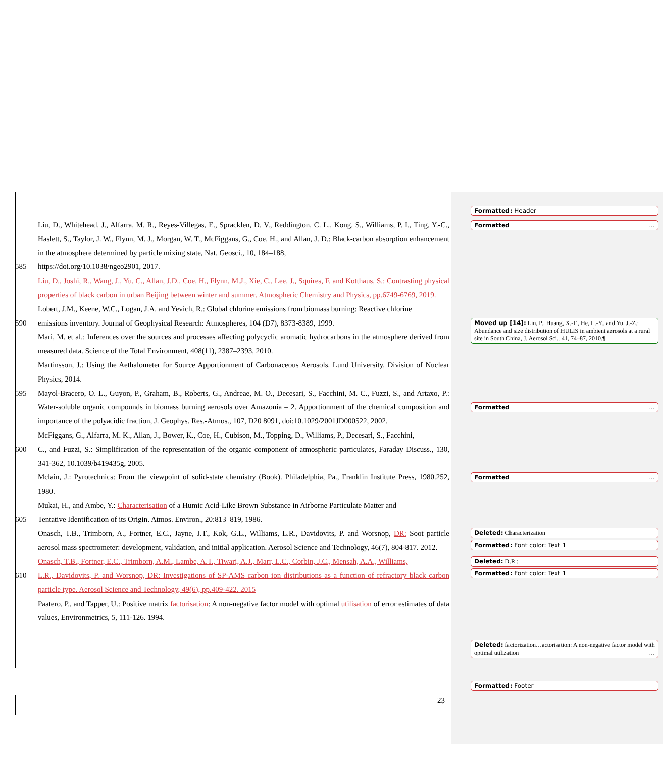Liu, D., Whitehead, J., Alfarra, M. R., Reyes-Villegas, E., Spracklen, D. V., Reddington, C. L., Kong, S., Williams, P. I., Ting, Y.-C., Haslett, S., Taylor, J. W., Flynn, M. J., Morgan, W. T., McFiggans, G., Coe, H., and Allan, J. D.: Black-carbon absorption enhancement in the atmosphere determined by particle mixing state, Nat. Geosci., 10, 184–188,
585 https://doi.org/10.1038/ngeo2901, 2017.
Liu, D., Joshi, R., Wang, J., Yu, C., Allan, J.D., Coe, H., Flynn, M.J., Xie, C., Lee, J., Squires, F. and Kotthaus, S.: Contrasting physical properties of black carbon in urban Beijing between winter and summer. Atmospheric Chemistry and Physics, pp.6749-6769, 2019.
Lobert, J.M., Keene, W.C., Logan, J.A. and Yevich, R.: Global chlorine emissions from biomass burning: Reactive chlorine
590 emissions inventory. Journal of Geophysical Research: Atmospheres, 104 (D7), 8373-8389, 1999.
Mari, M. et al.: Inferences over the sources and processes affecting polycyclic aromatic hydrocarbons in the atmosphere derived from measured data. Science of the Total Environment, 408(11), 2387–2393, 2010.
Martinsson, J.: Using the Aethalometer for Source Apportionment of Carbonaceous Aerosols. Lund University, Division of Nuclear Physics, 2014.
595 Mayol-Bracero, O. L., Guyon, P., Graham, B., Roberts, G., Andreae, M. O., Decesari, S., Facchini, M. C., Fuzzi, S., and Artaxo, P.: Water-soluble organic compounds in biomass burning aerosols over Amazonia – 2. Apportionment of the chemical composition and importance of the polyacidic fraction, J. Geophys. Res.-Atmos., 107, D20 8091, doi:10.1029/2001JD000522, 2002.
McFiggans, G., Alfarra, M. K., Allan, J., Bower, K., Coe, H., Cubison, M., Topping, D., Williams, P., Decesari, S., Facchini,
600 C., and Fuzzi, S.: Simplification of the representation of the organic component of atmospheric particulates, Faraday Discuss., 130, 341-362, 10.1039/b419435g, 2005.
Mclain, J.: Pyrotechnics: From the viewpoint of solid-state chemistry (Book). Philadelphia, Pa., Franklin Institute Press, 1980.252, 1980.
Mukai, H., and Ambe, Y.: Characterisation of a Humic Acid-Like Brown Substance in Airborne Particulate Matter and
605 Tentative Identification of its Origin. Atmos. Environ., 20:813–819, 1986.
Onasch, T.B., Trimborn, A., Fortner, E.C., Jayne, J.T., Kok, G.L., Williams, L.R., Davidovits, P. and Worsnop, DR: Soot particle aerosol mass spectrometer: development, validation, and initial application. Aerosol Science and Technology, 46(7), 804-817. 2012.
Onasch, T.B., Fortner, E.C., Trimborn, A.M., Lambe, A.T., Tiwari, A.J., Marr, L.C., Corbin, J.C., Mensah, A.A., Williams,
610 L.R., Davidovits, P. and Worsnop, DR: Investigations of SP-AMS carbon ion distributions as a function of refractory black carbon particle type. Aerosol Science and Technology, 49(6), pp.409-422. 2015
Paatero, P., and Tapper, U.: Positive matrix factorisation: A non-negative factor model with optimal utilisation of error estimates of data values, Environmetrics, 5, 111-126. 1994.
23
Formatted: Header
Formatted ...
Moved up [14]: Lin, P., Huang, X.-F., He, L.-Y., and Yu, J.-Z.: Abundance and size distribution of HULIS in ambient aerosols at a rural site in South China, J. Aerosol Sci., 41, 74–87, 2010.¶
Formatted ...
Formatted ...
Deleted: Characterization
Formatted: Font color: Text 1
Deleted: D.R.:
Formatted: Font color: Text 1
Deleted: factorization…actorisation: A non-negative factor model with optimal utilization ...
Formatted: Footer